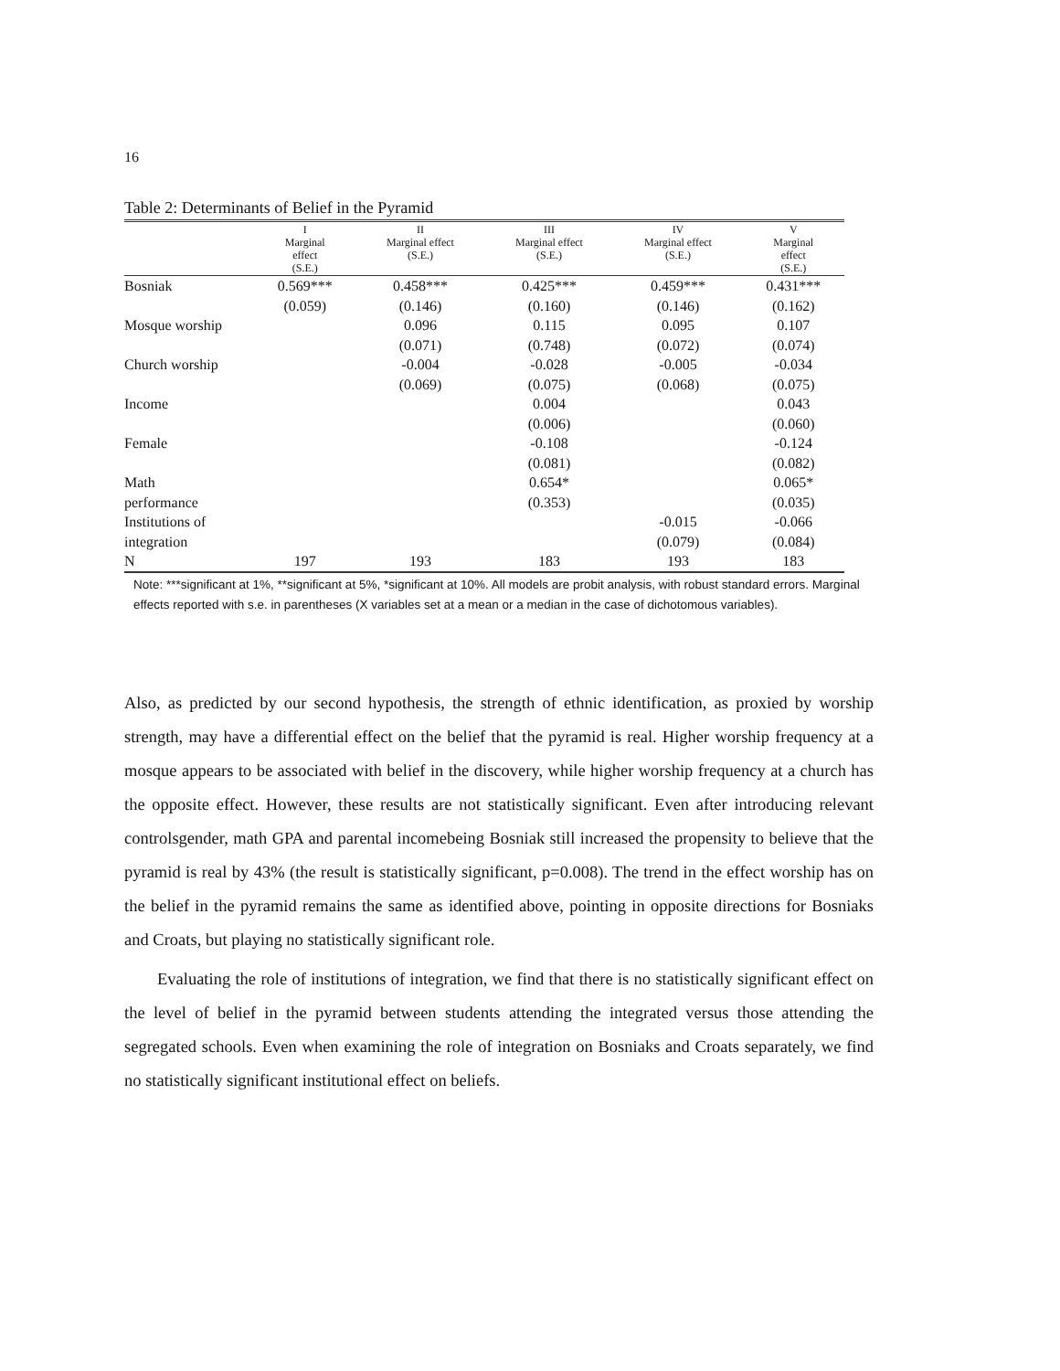16
Table 2: Determinants of Belief in the Pyramid
| | I Marginal effect (S.E.) | II Marginal effect (S.E.) | III Marginal effect (S.E.) | IV Marginal effect (S.E.) | V Marginal effect (S.E.) |
| --- | --- | --- | --- | --- | --- |
| Bosniak | 0.569*** | 0.458*** | 0.425*** | 0.459*** | 0.431*** |
| | (0.059) | (0.146) | (0.160) | (0.146) | (0.162) |
| Mosque worship | | 0.096 | 0.115 | 0.095 | 0.107 |
| | | (0.071) | (0.748) | (0.072) | (0.074) |
| Church worship | | -0.004 | -0.028 | -0.005 | -0.034 |
| | | (0.069) | (0.075) | (0.068) | (0.075) |
| Income | | | 0.004 | | 0.043 |
| | | | (0.006) | | (0.060) |
| Female | | | -0.108 | | -0.124 |
| | | | (0.081) | | (0.082) |
| Math | | | 0.654* | | 0.065* |
| performance | | | (0.353) | | (0.035) |
| Institutions of | | | | -0.015 | -0.066 |
| integration | | | | (0.079) | (0.084) |
| N | 197 | 193 | 183 | 193 | 183 |
Note: ***significant at 1%, **significant at 5%, *significant at 10%. All models are probit analysis, with robust standard errors. Marginal effects reported with s.e. in parentheses (X variables set at a mean or a median in the case of dichotomous variables).
Also, as predicted by our second hypothesis, the strength of ethnic identification, as proxied by worship strength, may have a differential effect on the belief that the pyramid is real. Higher worship frequency at a mosque appears to be associated with belief in the discovery, while higher worship frequency at a church has the opposite effect. However, these results are not statistically significant. Even after introducing relevant controlsgender, math GPA and parental incomebeing Bosniak still increased the propensity to believe that the pyramid is real by 43% (the result is statistically significant, p=0.008). The trend in the effect worship has on the belief in the pyramid remains the same as identified above, pointing in opposite directions for Bosniaks and Croats, but playing no statistically significant role.
Evaluating the role of institutions of integration, we find that there is no statistically significant effect on the level of belief in the pyramid between students attending the integrated versus those attending the segregated schools. Even when examining the role of integration on Bosniaks and Croats separately, we find no statistically significant institutional effect on beliefs.